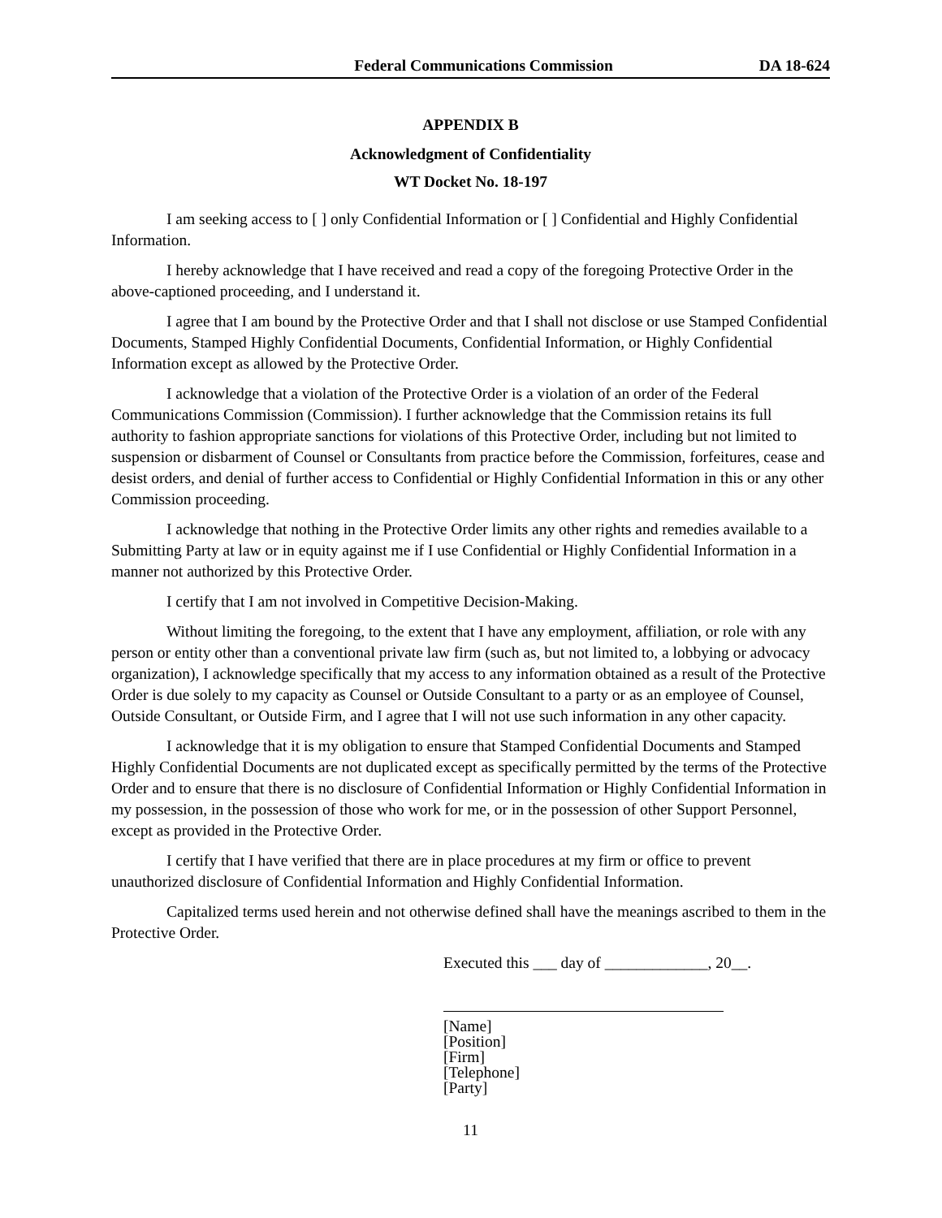Federal Communications Commission DA 18-624
APPENDIX B
Acknowledgment of Confidentiality
WT Docket No. 18-197
I am seeking access to [ ] only Confidential Information or [ ] Confidential and Highly Confidential Information.
I hereby acknowledge that I have received and read a copy of the foregoing Protective Order in the above-captioned proceeding, and I understand it.
I agree that I am bound by the Protective Order and that I shall not disclose or use Stamped Confidential Documents, Stamped Highly Confidential Documents, Confidential Information, or Highly Confidential Information except as allowed by the Protective Order.
I acknowledge that a violation of the Protective Order is a violation of an order of the Federal Communications Commission (Commission). I further acknowledge that the Commission retains its full authority to fashion appropriate sanctions for violations of this Protective Order, including but not limited to suspension or disbarment of Counsel or Consultants from practice before the Commission, forfeitures, cease and desist orders, and denial of further access to Confidential or Highly Confidential Information in this or any other Commission proceeding.
I acknowledge that nothing in the Protective Order limits any other rights and remedies available to a Submitting Party at law or in equity against me if I use Confidential or Highly Confidential Information in a manner not authorized by this Protective Order.
I certify that I am not involved in Competitive Decision-Making.
Without limiting the foregoing, to the extent that I have any employment, affiliation, or role with any person or entity other than a conventional private law firm (such as, but not limited to, a lobbying or advocacy organization), I acknowledge specifically that my access to any information obtained as a result of the Protective Order is due solely to my capacity as Counsel or Outside Consultant to a party or as an employee of Counsel, Outside Consultant, or Outside Firm, and I agree that I will not use such information in any other capacity.
I acknowledge that it is my obligation to ensure that Stamped Confidential Documents and Stamped Highly Confidential Documents are not duplicated except as specifically permitted by the terms of the Protective Order and to ensure that there is no disclosure of Confidential Information or Highly Confidential Information in my possession, in the possession of those who work for me, or in the possession of other Support Personnel, except as provided in the Protective Order.
I certify that I have verified that there are in place procedures at my firm or office to prevent unauthorized disclosure of Confidential Information and Highly Confidential Information.
Capitalized terms used herein and not otherwise defined shall have the meanings ascribed to them in the Protective Order.
Executed this ___ day of _____________, 20__.
[Name]
[Position]
[Firm]
[Telephone]
[Party]
11